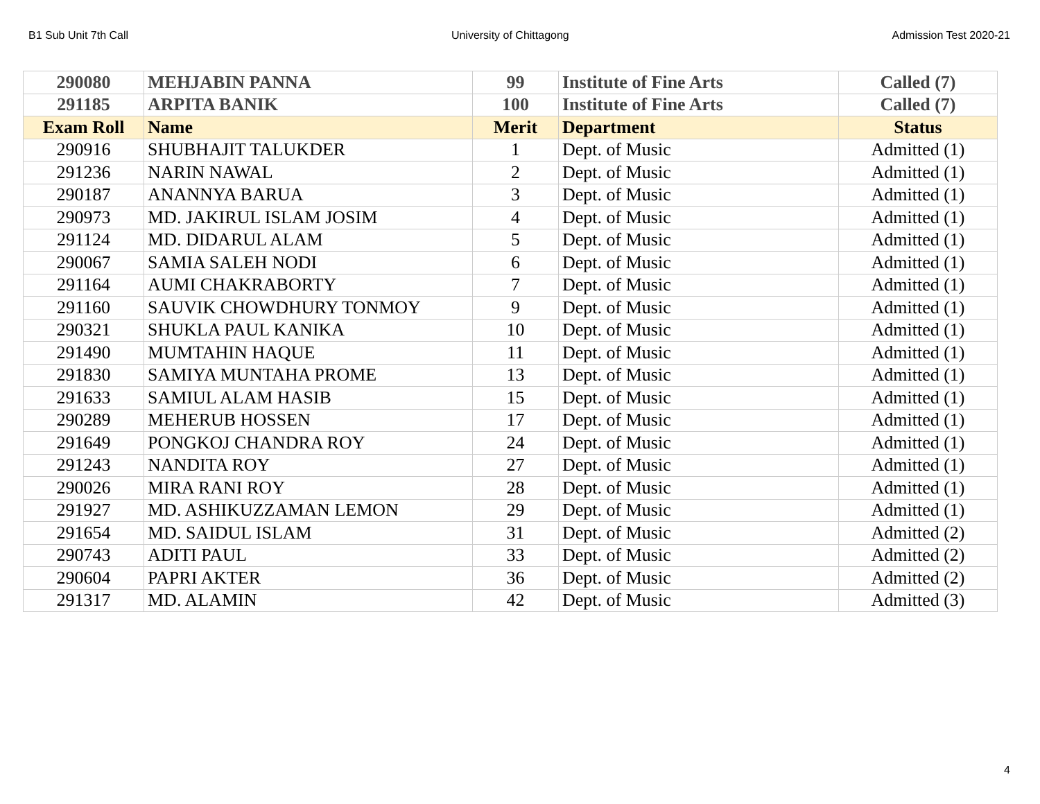B1 Sub Unit 7th Call University of Chittagong Admission Test 2020-21
| 290080 | MEHJABIN PANNA | 99 | Institute of Fine Arts | Called (7) |
| 291185 | ARPITA BANIK | 100 | Institute of Fine Arts | Called (7) |
| Exam Roll | Name | Merit | Department | Status |
| 290916 | SHUBHAJIT TALUKDER | 1 | Dept. of Music | Admitted (1) |
| 291236 | NARIN NAWAL | 2 | Dept. of Music | Admitted (1) |
| 290187 | ANANNYA BARUA | 3 | Dept. of Music | Admitted (1) |
| 290973 | MD. JAKIRUL ISLAM JOSIM | 4 | Dept. of Music | Admitted (1) |
| 291124 | MD. DIDARUL ALAM | 5 | Dept. of Music | Admitted (1) |
| 290067 | SAMIA SALEH NODI | 6 | Dept. of Music | Admitted (1) |
| 291164 | AUMI CHAKRABORTY | 7 | Dept. of Music | Admitted (1) |
| 291160 | SAUVIK CHOWDHURY TONMOY | 9 | Dept. of Music | Admitted (1) |
| 290321 | SHUKLA PAUL KANIKA | 10 | Dept. of Music | Admitted (1) |
| 291490 | MUMTAHIN HAQUE | 11 | Dept. of Music | Admitted (1) |
| 291830 | SAMIYA MUNTAHA PROME | 13 | Dept. of Music | Admitted (1) |
| 291633 | SAMIUL ALAM HASIB | 15 | Dept. of Music | Admitted (1) |
| 290289 | MEHERUB HOSSEN | 17 | Dept. of Music | Admitted (1) |
| 291649 | PONGKOJ CHANDRA ROY | 24 | Dept. of Music | Admitted (1) |
| 291243 | NANDITA ROY | 27 | Dept. of Music | Admitted (1) |
| 290026 | MIRA RANI ROY | 28 | Dept. of Music | Admitted (1) |
| 291927 | MD. ASHIKUZZAMAN LEMON | 29 | Dept. of Music | Admitted (1) |
| 291654 | MD. SAIDUL ISLAM | 31 | Dept. of Music | Admitted (2) |
| 290743 | ADITI PAUL | 33 | Dept. of Music | Admitted (2) |
| 290604 | PAPRI AKTER | 36 | Dept. of Music | Admitted (2) |
| 291317 | MD. ALAMIN | 42 | Dept. of Music | Admitted (3) |
4